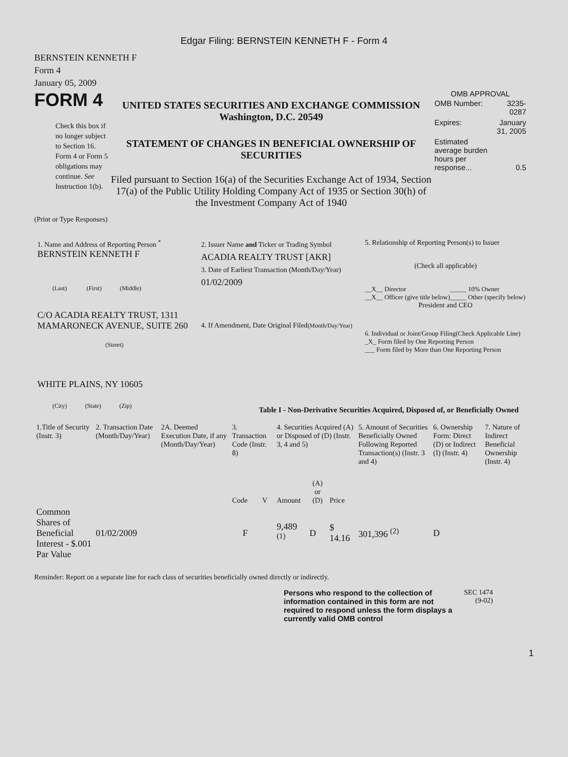Edgar Filing: BERNSTEIN KENNETH F - Form 4
BERNSTEIN KENNETH F
Form 4
January 05, 2009
FORM 4
Check this box if no longer subject to Section 16. Form 4 or Form 5 obligations may continue. See Instruction 1(b).
UNITED STATES SECURITIES AND EXCHANGE COMMISSION
Washington, D.C. 20549
STATEMENT OF CHANGES IN BENEFICIAL OWNERSHIP OF SECURITIES
Filed pursuant to Section 16(a) of the Securities Exchange Act of 1934, Section 17(a) of the Public Utility Holding Company Act of 1935 or Section 30(h) of the Investment Company Act of 1940
OMB APPROVAL
| OMB Number: | 3235-0287 |
| Expires: | January 31, 2005 |
| Estimated average burden hours per response... | 0.5 |
(Print or Type Responses)
1. Name and Address of Reporting Person <sup>*</sup>
BERNSTEIN KENNETH F
(Last) (First) (Middle)
C/O ACADIA REALTY TRUST, 1311 MAMARONECK AVENUE, SUITE 260
(Street)
WHITE PLAINS, NY 10605
(City) (State) (Zip)
2. Issuer Name and Ticker or Trading Symbol
ACADIA REALTY TRUST [AKR]
3. Date of Earliest Transaction (Month/Day/Year)
01/02/2009
4. If Amendment, Date Original Filed(Month/Day/Year)
5. Relationship of Reporting Person(s) to Issuer
(Check all applicable)
| __X__ Director | _____ 10% Owner |
| __X__ Officer (give title below) | _____ Other (specify below) |
President and CEO
6. Individual or Joint/Group Filing(Check Applicable Line)
_X_ Form filed by One Reporting Person
___ Form filed by More than One Reporting Person
Table I - Non-Derivative Securities Acquired, Disposed of, or Beneficially Owned
| 1.Title of Security (Instr. 3) | 2. Transaction Date (Month/Day/Year) | 2A. Deemed Execution Date, if any (Month/Day/Year) | 3. Transaction Code (Instr. 8) | | 4. Securities Acquired (A) or Disposed of (D) (Instr. 3, 4 and 5) | | | 5. Amount of Securities Beneficially Owned Following Reported Transaction(s) (Instr. 3 and 4) | 6. Ownership Form: Direct (D) or Indirect (I) (Instr. 4) | 7. Nature of Indirect Beneficial Ownership (Instr. 4) |
| --- | --- | --- | --- | --- | --- | --- | --- | --- | --- | --- |
| | | | Code | V | Amount | (A) or (D) | Price | | | |
| Common Shares of Beneficial Interest - $.001 Par Value | 01/02/2009 | | F | | 9,489 <sup>(1)</sup> | D | $ 14.16 | 301,396 <sup>(2)</sup> | D | |
Reminder: Report on a separate line for each class of securities beneficially owned directly or indirectly.
Persons who respond to the collection of information contained in this form are not required to respond unless the form displays a currently valid OMB control
SEC 1474 (9-02)
1